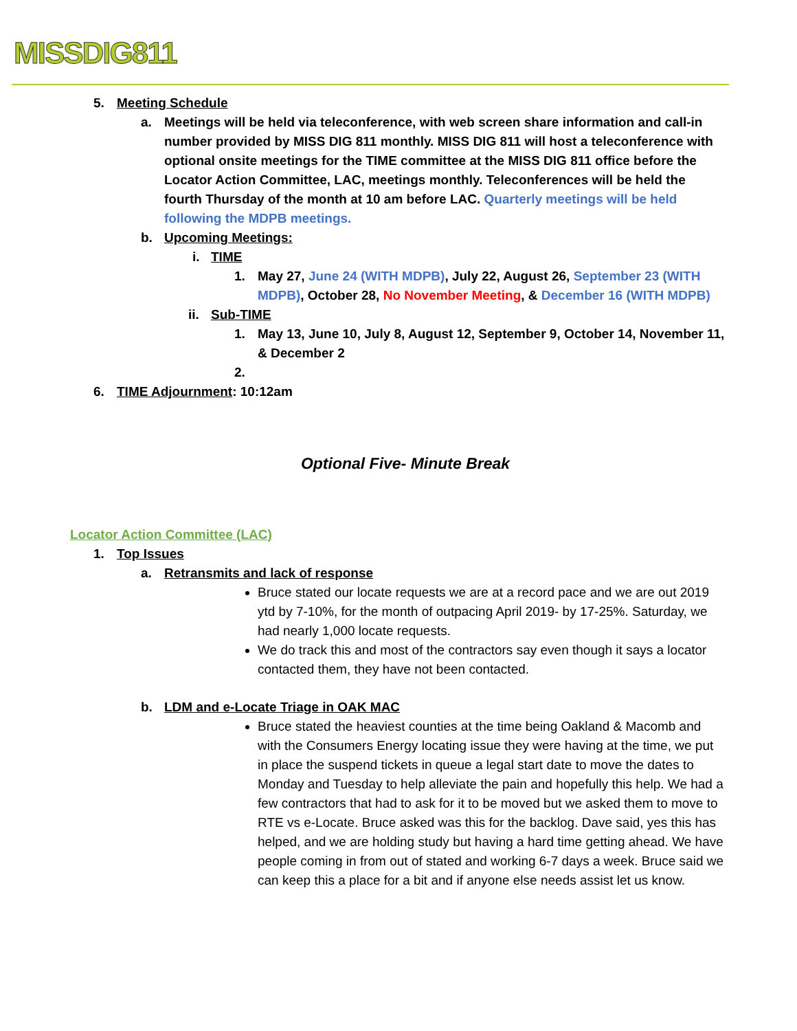MISSDIG811
5. Meeting Schedule
a. Meetings will be held via teleconference, with web screen share information and call-in number provided by MISS DIG 811 monthly. MISS DIG 811 will host a teleconference with optional onsite meetings for the TIME committee at the MISS DIG 811 office before the Locator Action Committee, LAC, meetings monthly. Teleconferences will be held the fourth Thursday of the month at 10 am before LAC. Quarterly meetings will be held following the MDPB meetings.
b. Upcoming Meetings:
i. TIME
1. May 27, June 24 (WITH MDPB), July 22, August 26, September 23 (WITH MDPB), October 28, No November Meeting, & December 16 (WITH MDPB)
ii. Sub-TIME
1. May 13, June 10, July 8, August 12, September 9, October 14, November 11, & December 2
2.
6. TIME Adjournment: 10:12am
Optional Five- Minute Break
Locator Action Committee (LAC)
1. Top Issues
a. Retransmits and lack of response
Bruce stated our locate requests we are at a record pace and we are out 2019 ytd by 7-10%, for the month of outpacing April 2019- by 17-25%. Saturday, we had nearly 1,000 locate requests.
We do track this and most of the contractors say even though it says a locator contacted them, they have not been contacted.
b. LDM and e-Locate Triage in OAK MAC
Bruce stated the heaviest counties at the time being Oakland & Macomb and with the Consumers Energy locating issue they were having at the time, we put in place the suspend tickets in queue a legal start date to move the dates to Monday and Tuesday to help alleviate the pain and hopefully this help. We had a few contractors that had to ask for it to be moved but we asked them to move to RTE vs e-Locate. Bruce asked was this for the backlog. Dave said, yes this has helped, and we are holding study but having a hard time getting ahead. We have people coming in from out of stated and working 6-7 days a week. Bruce said we can keep this a place for a bit and if anyone else needs assist let us know.